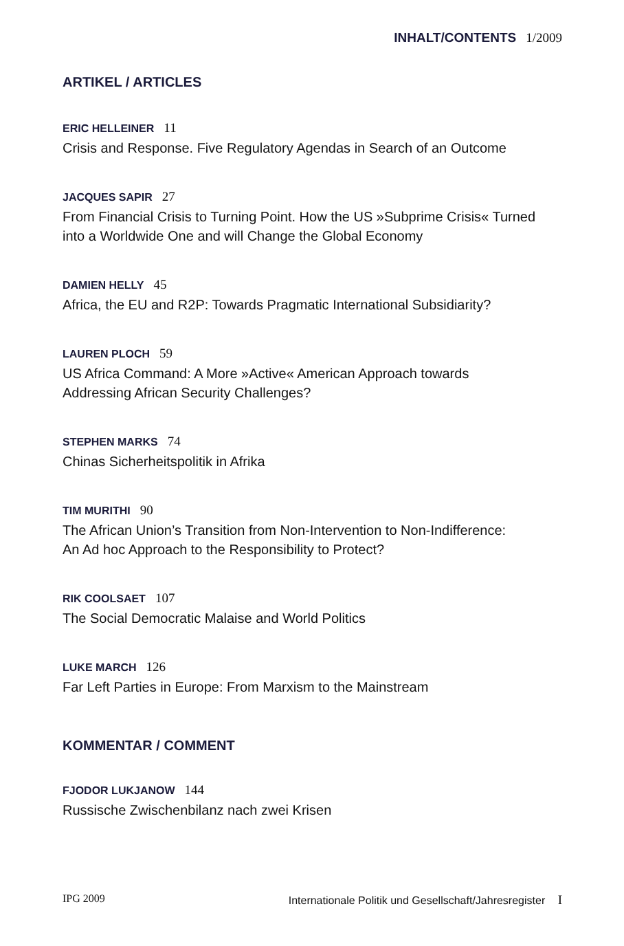INHALT/CONTENTS 1/2009
ARTIKEL / ARTICLES
ERIC HELLEINER 11
Crisis and Response. Five Regulatory Agendas in Search of an Outcome
JACQUES SAPIR 27
From Financial Crisis to Turning Point. How the US »Subprime Crisis« Turned
into a Worldwide One and will Change the Global Economy
DAMIEN HELLY 45
Africa, the EU and R2P: Towards Pragmatic International Subsidiarity?
LAUREN PLOCH 59
US Africa Command: A More »Active« American Approach towards
Addressing African Security Challenges?
STEPHEN MARKS 74
Chinas Sicherheitspolitik in Afrika
TIM MURITHI 90
The African Union’s Transition from Non-Intervention to Non-Indifference:
An Ad hoc Approach to the Responsibility to Protect?
RIK COOLSAET 107
The Social Democratic Malaise and World Politics
LUKE MARCH 126
Far Left Parties in Europe: From Marxism to the Mainstream
KOMMENTAR / COMMENT
FJODOR LUKJANOW 144
Russische Zwischenbilanz nach zwei Krisen
IPG 2009 Internationale Politik und Gesellschaft/Jahresregister I